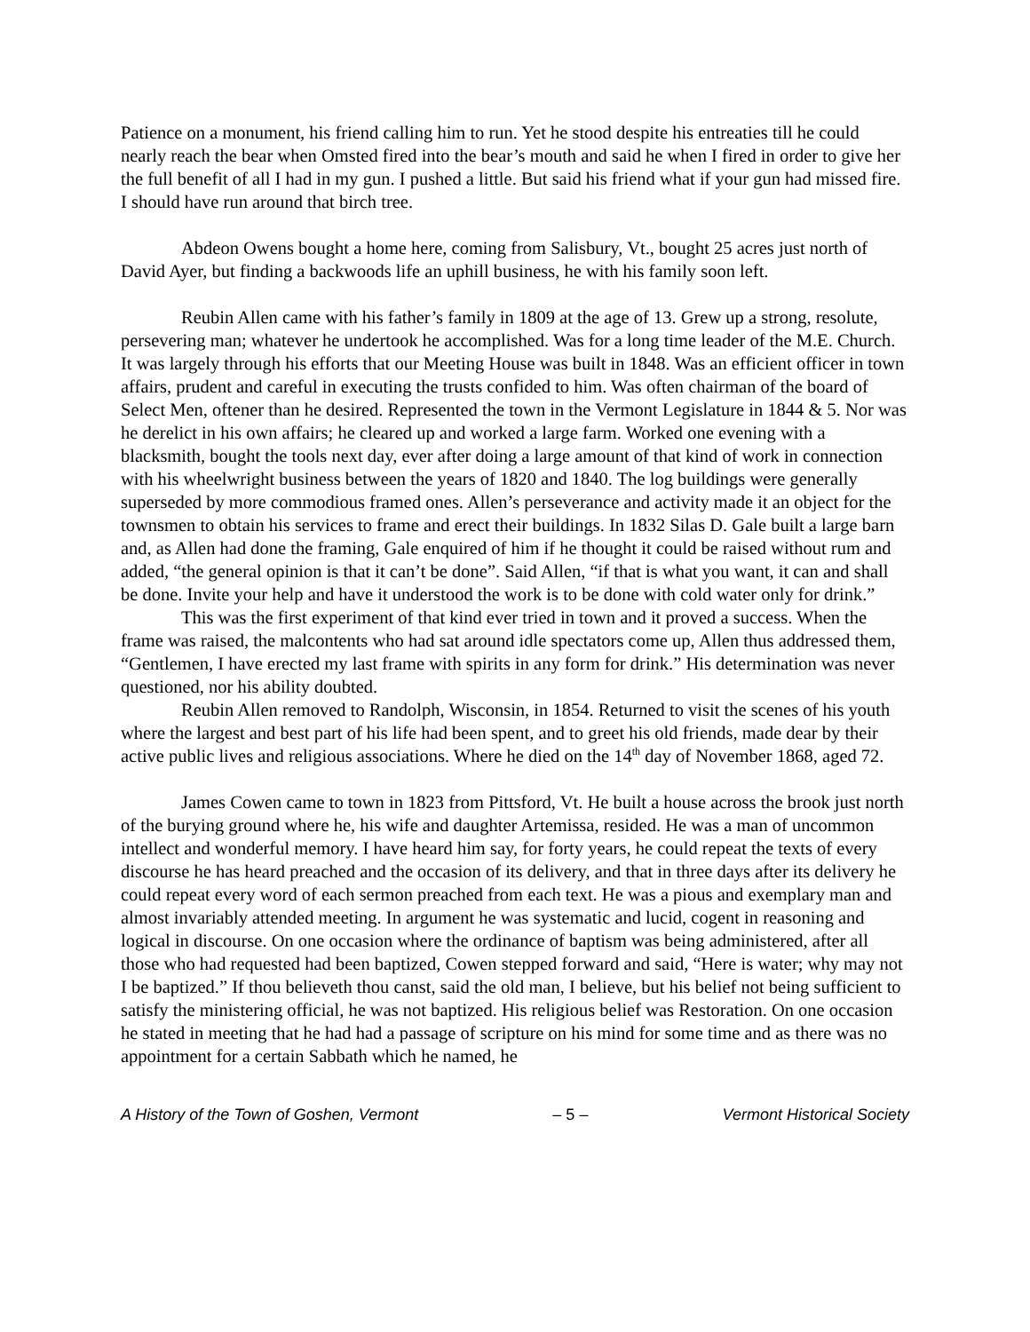Patience on a monument, his friend calling him to run. Yet he stood despite his entreaties till he could nearly reach the bear when Omsted fired into the bear’s mouth and said he when I fired in order to give her the full benefit of all I had in my gun. I pushed a little. But said his friend what if your gun had missed fire. I should have run around that birch tree.
Abdeon Owens bought a home here, coming from Salisbury, Vt., bought 25 acres just north of David Ayer, but finding a backwoods life an uphill business, he with his family soon left.
Reubin Allen came with his father’s family in 1809 at the age of 13. Grew up a strong, resolute, persevering man; whatever he undertook he accomplished. Was for a long time leader of the M.E. Church. It was largely through his efforts that our Meeting House was built in 1848. Was an efficient officer in town affairs, prudent and careful in executing the trusts confided to him. Was often chairman of the board of Select Men, oftener than he desired. Represented the town in the Vermont Legislature in 1844 & 5. Nor was he derelict in his own affairs; he cleared up and worked a large farm. Worked one evening with a blacksmith, bought the tools next day, ever after doing a large amount of that kind of work in connection with his wheelwright business between the years of 1820 and 1840. The log buildings were generally superseded by more commodious framed ones. Allen’s perseverance and activity made it an object for the townsmen to obtain his services to frame and erect their buildings. In 1832 Silas D. Gale built a large barn and, as Allen had done the framing, Gale enquired of him if he thought it could be raised without rum and added, “the general opinion is that it can’t be done”. Said Allen, “if that is what you want, it can and shall be done. Invite your help and have it understood the work is to be done with cold water only for drink.”
This was the first experiment of that kind ever tried in town and it proved a success. When the frame was raised, the malcontents who had sat around idle spectators come up, Allen thus addressed them, “Gentlemen, I have erected my last frame with spirits in any form for drink.” His determination was never questioned, nor his ability doubted.
Reubin Allen removed to Randolph, Wisconsin, in 1854. Returned to visit the scenes of his youth where the largest and best part of his life had been spent, and to greet his old friends, made dear by their active public lives and religious associations. Where he died on the 14<sup>th</sup> day of November 1868, aged 72.
James Cowen came to town in 1823 from Pittsford, Vt. He built a house across the brook just north of the burying ground where he, his wife and daughter Artemissa, resided. He was a man of uncommon intellect and wonderful memory. I have heard him say, for forty years, he could repeat the texts of every discourse he has heard preached and the occasion of its delivery, and that in three days after its delivery he could repeat every word of each sermon preached from each text. He was a pious and exemplary man and almost invariably attended meeting. In argument he was systematic and lucid, cogent in reasoning and logical in discourse. On one occasion where the ordinance of baptism was being administered, after all those who had requested had been baptized, Cowen stepped forward and said, “Here is water; why may not I be baptized.” If thou believeth thou canst, said the old man, I believe, but his belief not being sufficient to satisfy the ministering official, he was not baptized. His religious belief was Restoration. On one occasion he stated in meeting that he had had a passage of scripture on his mind for some time and as there was no appointment for a certain Sabbath which he named, he
A History of the Town of Goshen, Vermont – 5 – Vermont Historical Society